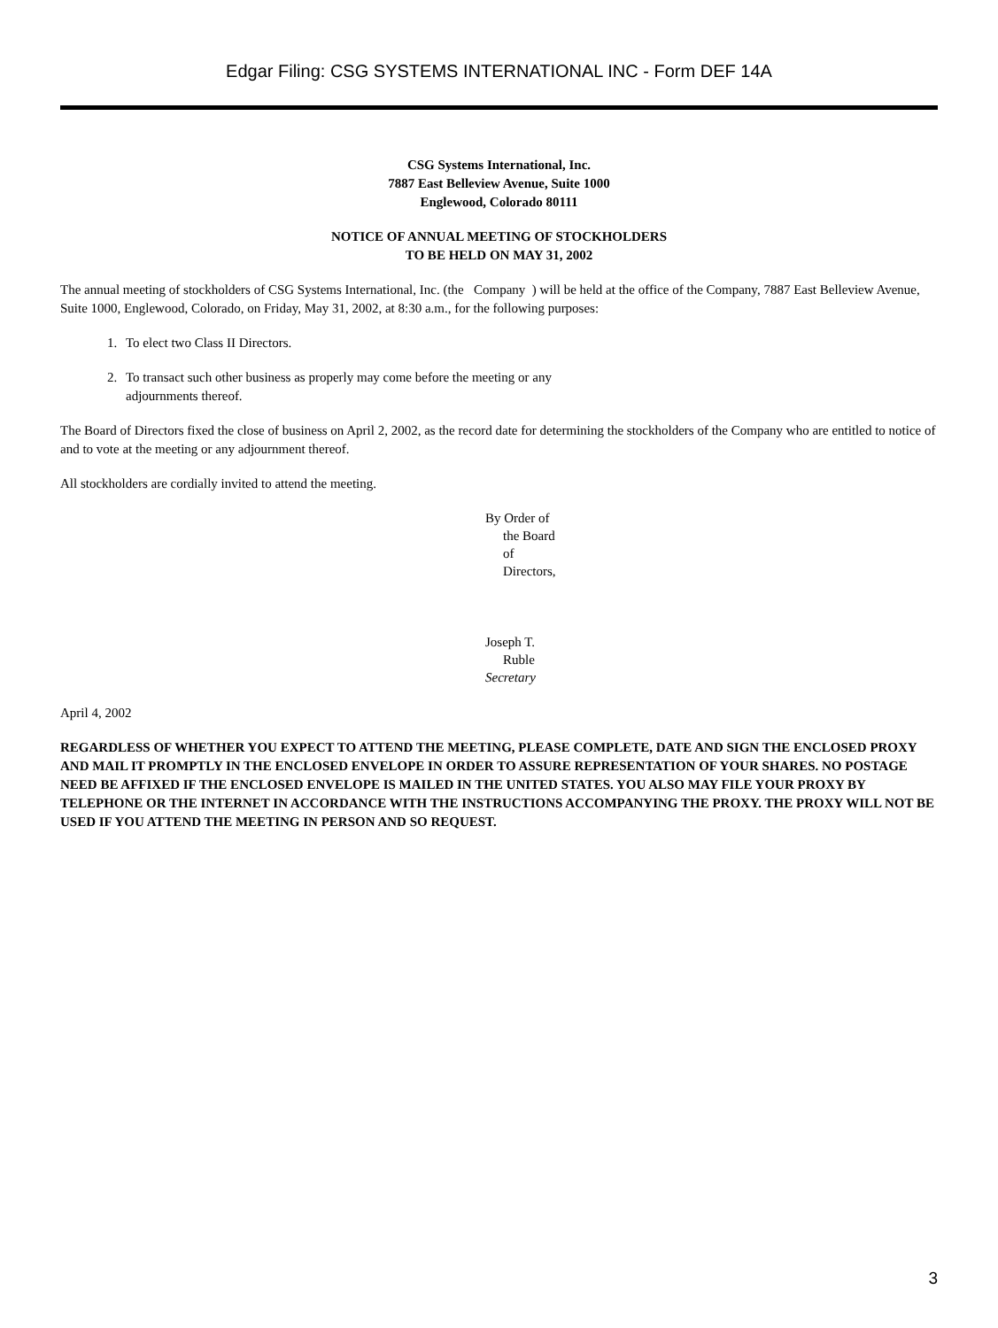Edgar Filing: CSG SYSTEMS INTERNATIONAL INC - Form DEF 14A
CSG Systems International, Inc.
7887 East Belleview Avenue, Suite 1000
Englewood, Colorado 80111
NOTICE OF ANNUAL MEETING OF STOCKHOLDERS
TO BE HELD ON MAY 31, 2002
The annual meeting of stockholders of CSG Systems International, Inc. (the Company ) will be held at the office of the Company, 7887 East Belleview Avenue, Suite 1000, Englewood, Colorado, on Friday, May 31, 2002, at 8:30 a.m., for the following purposes:
1. To elect two Class II Directors.
2. To transact such other business as properly may come before the meeting or any adjournments thereof.
The Board of Directors fixed the close of business on April 2, 2002, as the record date for determining the stockholders of the Company who are entitled to notice of and to vote at the meeting or any adjournment thereof.
All stockholders are cordially invited to attend the meeting.
By Order of
the Board
of
Directors,
Joseph T.
Ruble
Secretary
April 4, 2002
REGARDLESS OF WHETHER YOU EXPECT TO ATTEND THE MEETING, PLEASE COMPLETE, DATE AND SIGN THE ENCLOSED PROXY AND MAIL IT PROMPTLY IN THE ENCLOSED ENVELOPE IN ORDER TO ASSURE REPRESENTATION OF YOUR SHARES. NO POSTAGE NEED BE AFFIXED IF THE ENCLOSED ENVELOPE IS MAILED IN THE UNITED STATES. YOU ALSO MAY FILE YOUR PROXY BY TELEPHONE OR THE INTERNET IN ACCORDANCE WITH THE INSTRUCTIONS ACCOMPANYING THE PROXY. THE PROXY WILL NOT BE USED IF YOU ATTEND THE MEETING IN PERSON AND SO REQUEST.
3